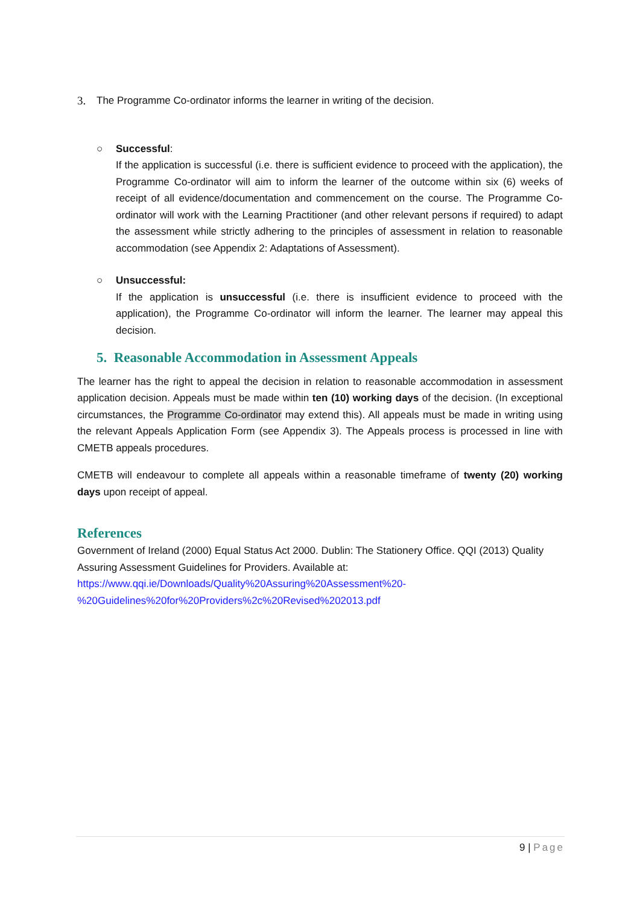3. The Programme Co-ordinator informs the learner in writing of the decision.
○ Successful:
If the application is successful (i.e. there is sufficient evidence to proceed with the application), the Programme Co-ordinator will aim to inform the learner of the outcome within six (6) weeks of receipt of all evidence/documentation and commencement on the course. The Programme Co-ordinator will work with the Learning Practitioner (and other relevant persons if required) to adapt the assessment while strictly adhering to the principles of assessment in relation to reasonable accommodation (see Appendix 2: Adaptations of Assessment).
○ Unsuccessful:
If the application is unsuccessful (i.e. there is insufficient evidence to proceed with the application), the Programme Co-ordinator will inform the learner. The learner may appeal this decision.
5. Reasonable Accommodation in Assessment Appeals
The learner has the right to appeal the decision in relation to reasonable accommodation in assessment application decision. Appeals must be made within ten (10) working days of the decision. (In exceptional circumstances, the Programme Co-ordinator may extend this). All appeals must be made in writing using the relevant Appeals Application Form (see Appendix 3). The Appeals process is processed in line with CMETB appeals procedures.
CMETB will endeavour to complete all appeals within a reasonable timeframe of twenty (20) working days upon receipt of appeal.
References
Government of Ireland (2000) Equal Status Act 2000. Dublin: The Stationery Office. QQI (2013) Quality Assuring Assessment Guidelines for Providers. Available at:
https://www.qqi.ie/Downloads/Quality%20Assuring%20Assessment%20-
%20Guidelines%20for%20Providers%2c%20Revised%202013.pdf
9 | Page